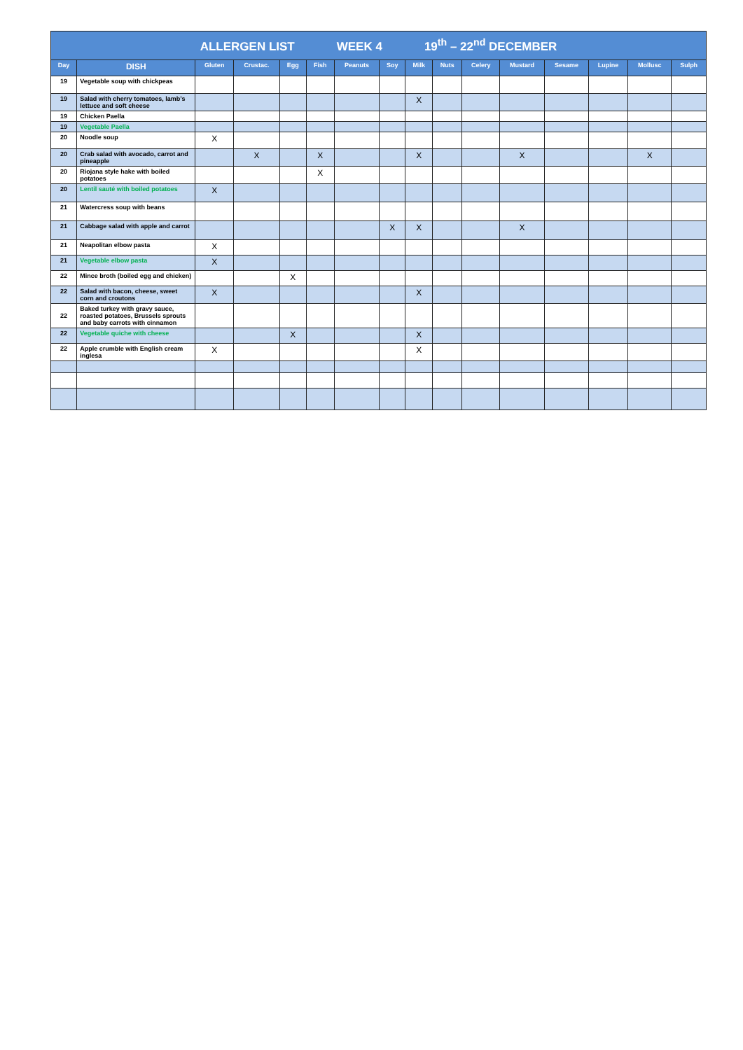| ALLERGEN LIST WEEK 4 19<sup>th</sup> – 22<sup>nd</sup> DECEMBER | | | | | | | | | | | | | | | |
| Day | DISH | Gluten | Crustac. | Egg | Fish | Peanuts | Soy | Milk | Nuts | Celery | Mustard | Sesame | Lupine | Mollusc | Sulph |
| 19 | Vegetable soup with chickpeas | | | | | | | | | | | | | | |
| 19 | Salad with cherry tomatoes, lamb’s lettuce and soft cheese | | | | | | | X | | | | | | | |
| 19 | Chicken Paella | | | | | | | | | | | | | | |
| 19 | Vegetable Paella | | | | | | | | | | | | | | |
| 20 | Noodle soup | X | | | | | | | | | | | | | |
| 20 | Crab salad with avocado, carrot and pineapple | | X | | X | | | X | | | X | | | X | |
| 20 | Riojana style hake with boiled potatoes | | | | X | | | | | | | | | | |
| 20 | Lentil sauté with boiled potatoes | X | | | | | | | | | | | | | |
| 21 | Watercress soup with beans | | | | | | | | | | | | | | |
| 21 | Cabbage salad with apple and carrot | | | | | | X | X | | | X | | | | |
| 21 | Neapolitan elbow pasta | X | | | | | | | | | | | | | |
| 21 | Vegetable elbow pasta | X | | | | | | | | | | | | | |
| 22 | Mince broth (boiled egg and chicken) | | | X | | | | | | | | | | | |
| 22 | Salad with bacon, cheese, sweet corn and croutons | X | | | | | | X | | | | | | | |
| 22 | Baked turkey with gravy sauce, roasted potatoes, Brussels sprouts and baby carrots with cinnamon | | | | | | | | | | | | | | |
| 22 | Vegetable quiche with cheese | | | X | | | | X | | | | | | | |
| 22 | Apple crumble with English cream inglesa | X | | | | | | X | | | | | | | |